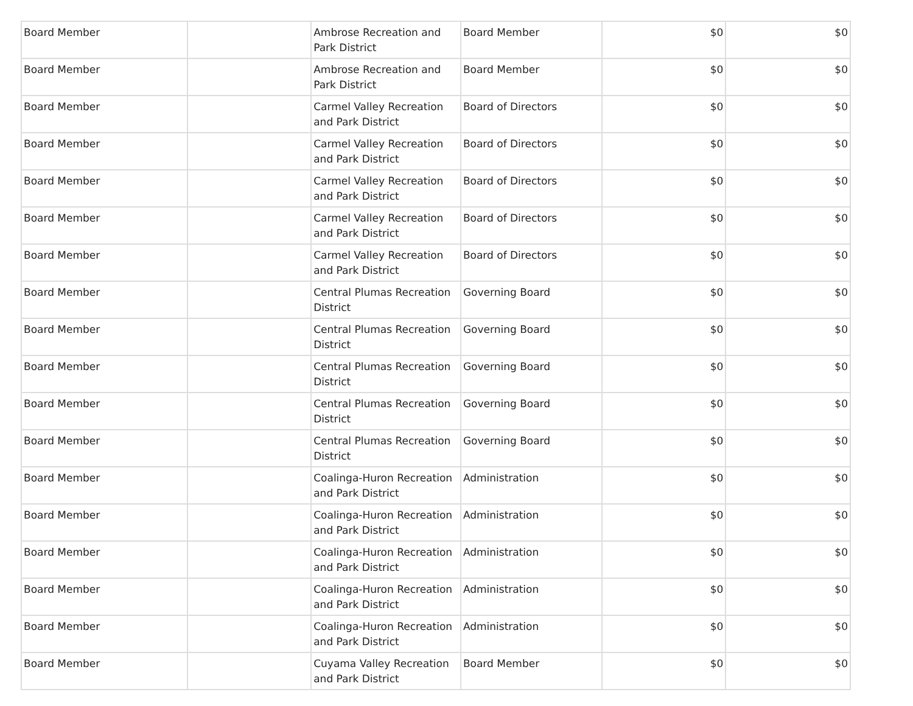| Board Member | | Ambrose Recreation and Park District | Board Member | $0 | $0 |
| Board Member | | Ambrose Recreation and Park District | Board Member | $0 | $0 |
| Board Member | | Carmel Valley Recreation and Park District | Board of Directors | $0 | $0 |
| Board Member | | Carmel Valley Recreation and Park District | Board of Directors | $0 | $0 |
| Board Member | | Carmel Valley Recreation and Park District | Board of Directors | $0 | $0 |
| Board Member | | Carmel Valley Recreation and Park District | Board of Directors | $0 | $0 |
| Board Member | | Carmel Valley Recreation and Park District | Board of Directors | $0 | $0 |
| Board Member | | Central Plumas Recreation District | Governing Board | $0 | $0 |
| Board Member | | Central Plumas Recreation District | Governing Board | $0 | $0 |
| Board Member | | Central Plumas Recreation District | Governing Board | $0 | $0 |
| Board Member | | Central Plumas Recreation District | Governing Board | $0 | $0 |
| Board Member | | Central Plumas Recreation District | Governing Board | $0 | $0 |
| Board Member | | Coalinga-Huron Recreation and Park District | Administration | $0 | $0 |
| Board Member | | Coalinga-Huron Recreation and Park District | Administration | $0 | $0 |
| Board Member | | Coalinga-Huron Recreation and Park District | Administration | $0 | $0 |
| Board Member | | Coalinga-Huron Recreation and Park District | Administration | $0 | $0 |
| Board Member | | Coalinga-Huron Recreation and Park District | Administration | $0 | $0 |
| Board Member | | Cuyama Valley Recreation and Park District | Board Member | $0 | $0 |